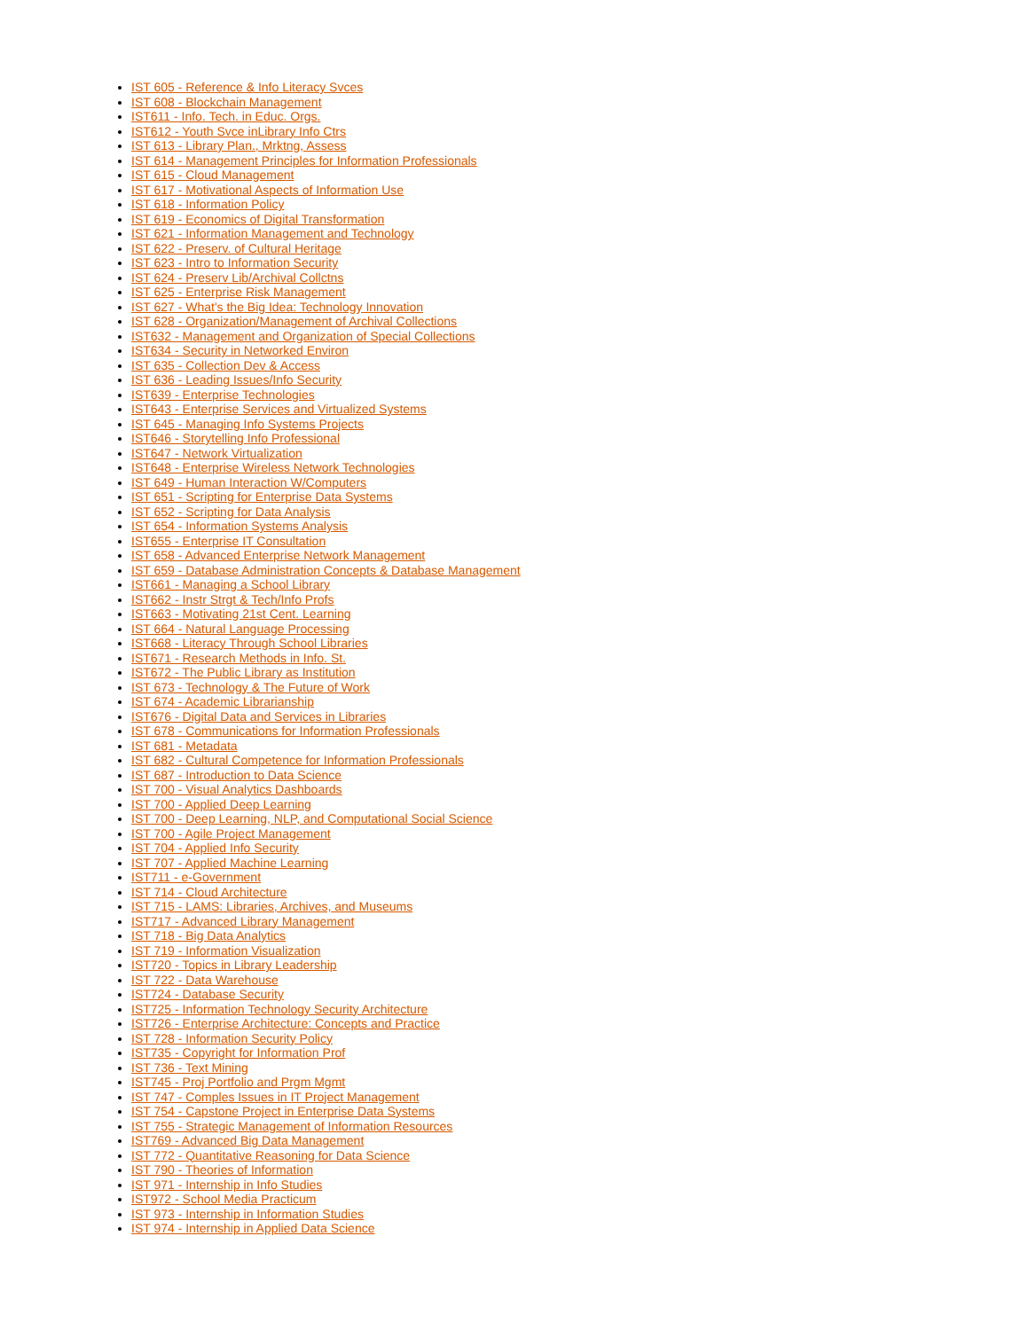IST 605 - Reference & Info Literacy Svces
IST 608 - Blockchain Management
IST611 - Info. Tech. in Educ. Orgs.
IST612 - Youth Svce inLibrary Info Ctrs
IST 613 - Library Plan., Mrktng, Assess
IST 614 - Management Principles for Information Professionals
IST 615 - Cloud Management
IST 617 - Motivational Aspects of Information Use
IST 618 - Information Policy
IST 619 - Economics of Digital Transformation
IST 621 - Information Management and Technology
IST 622 - Preserv. of Cultural Heritage
IST 623 - Intro to Information Security
IST 624 - Preserv Lib/Archival Collctns
IST 625 - Enterprise Risk Management
IST 627 - What's the Big Idea: Technology Innovation
IST 628 - Organization/Management of Archival Collections
IST632 - Management and Organization of Special Collections
IST634 - Security in Networked Environ
IST 635 - Collection Dev & Access
IST 636 - Leading Issues/Info Security
IST639 - Enterprise Technologies
IST643 - Enterprise Services and Virtualized Systems
IST 645 - Managing Info Systems Projects
IST646 - Storytelling Info Professional
IST647 - Network Virtualization
IST648 - Enterprise Wireless Network Technologies
IST 649 - Human Interaction W/Computers
IST 651 - Scripting for Enterprise Data Systems
IST 652 - Scripting for Data Analysis
IST 654 - Information Systems Analysis
IST655 - Enterprise IT Consultation
IST 658 - Advanced Enterprise Network Management
IST 659 - Database Administration Concepts & Database Management
IST661 - Managing a School Library
IST662 - Instr Strgt & Tech/Info Profs
IST663 - Motivating 21st Cent. Learning
IST 664 - Natural Language Processing
IST668 - Literacy Through School Libraries
IST671 - Research Methods in Info. St.
IST672 - The Public Library as Institution
IST 673 - Technology & The Future of Work
IST 674 - Academic Librarianship
IST676 - Digital Data and Services in Libraries
IST 678 - Communications for Information Professionals
IST 681 - Metadata
IST 682 - Cultural Competence for Information Professionals
IST 687 - Introduction to Data Science
IST 700 - Visual Analytics Dashboards
IST 700 - Applied Deep Learning
IST 700 - Deep Learning, NLP, and Computational Social Science
IST 700 - Agile Project Management
IST 704 - Applied Info Security
IST 707 - Applied Machine Learning
IST711 - e-Government
IST 714 - Cloud Architecture
IST 715 - LAMS: Libraries, Archives, and Museums
IST717 - Advanced Library Management
IST 718 - Big Data Analytics
IST 719 - Information Visualization
IST720 - Topics in Library Leadership
IST 722 - Data Warehouse
IST724 - Database Security
IST725 - Information Technology Security Architecture
IST726 - Enterprise Architecture: Concepts and Practice
IST 728 - Information Security Policy
IST735 - Copyright for Information Prof
IST 736 - Text Mining
IST745 - Proj Portfolio and Prgm Mgmt
IST 747 - Comples Issues in IT Project Management
IST 754 - Capstone Project in Enterprise Data Systems
IST 755 - Strategic Management of Information Resources
IST769 - Advanced Big Data Management
IST 772 - Quantitative Reasoning for Data Science
IST 790 - Theories of Information
IST 971 - Internship in Info Studies
IST972 - School Media Practicum
IST 973 - Internship in Information Studies
IST 974 - Internship in Applied Data Science